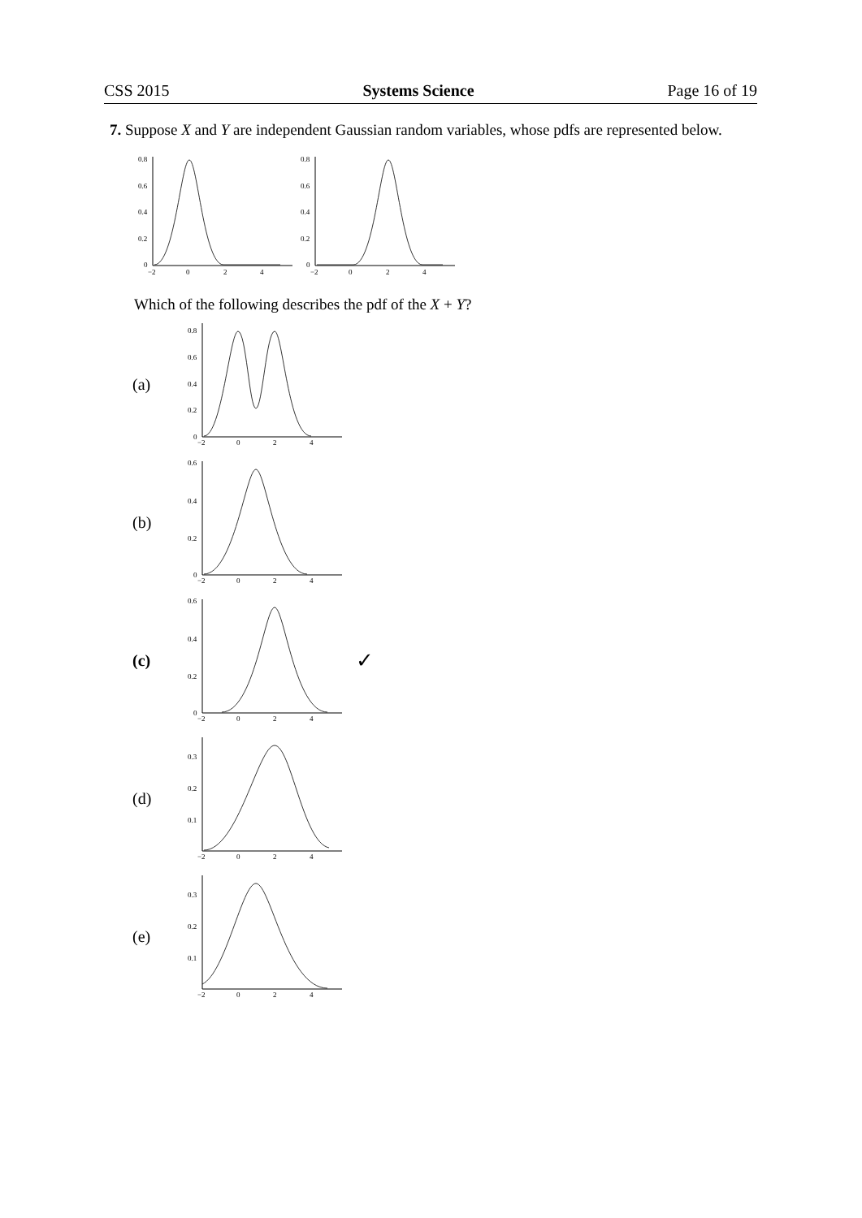CSS 2015 Systems Science Page 16 of 19
7. Suppose X and Y are independent Gaussian random variables, whose pdfs are represented below.
0.8
0.6
0.4
0.2
0
−2
0
2
4
0.8
0.6
0.4
0.2
0
−2
0
2
4
Which of the following describes the pdf of the X + Y?
(a)
0.8
0.6
0.4
0.2
0
−2
0
2
4
(b)
0.6
0.4
0.2
0
−2
0
2
4
(c)
0.6
0.4
0.2
0
−2
0
2
4
✓
(d)
0.3
0.2
0.1
−2
0
2
4
(e)
0.3
0.2
0.1
−2
0
2
4